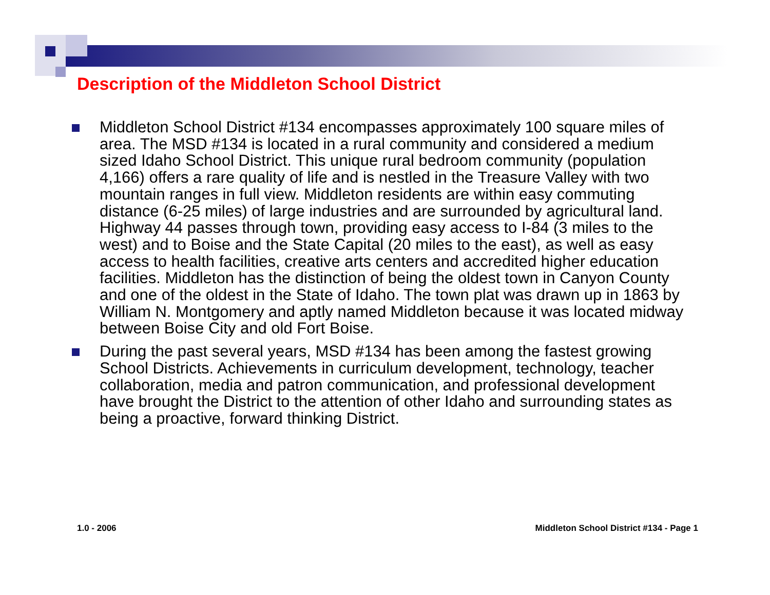Description of the Middleton School District
Middleton School District #134 encompasses approximately 100 square miles of area. The MSD #134 is located in a rural community and considered a medium sized Idaho School District. This unique rural bedroom community (population 4,166) offers a rare quality of life and is nestled in the Treasure Valley with two mountain ranges in full view. Middleton residents are within easy commuting distance (6-25 miles) of large industries and are surrounded by agricultural land. Highway 44 passes through town, providing easy access to I-84 (3 miles to the west) and to Boise and the State Capital (20 miles to the east), as well as easy access to health facilities, creative arts centers and accredited higher education facilities. Middleton has the distinction of being the oldest town in Canyon County and one of the oldest in the State of Idaho. The town plat was drawn up in 1863 by William N. Montgomery and aptly named Middleton because it was located midway between Boise City and old Fort Boise.
During the past several years, MSD #134 has been among the fastest growing School Districts. Achievements in curriculum development, technology, teacher collaboration, media and patron communication, and professional development have brought the District to the attention of other Idaho and surrounding states as being a proactive, forward thinking District.
1.0 - 2006
Middleton School District #134 - Page 1